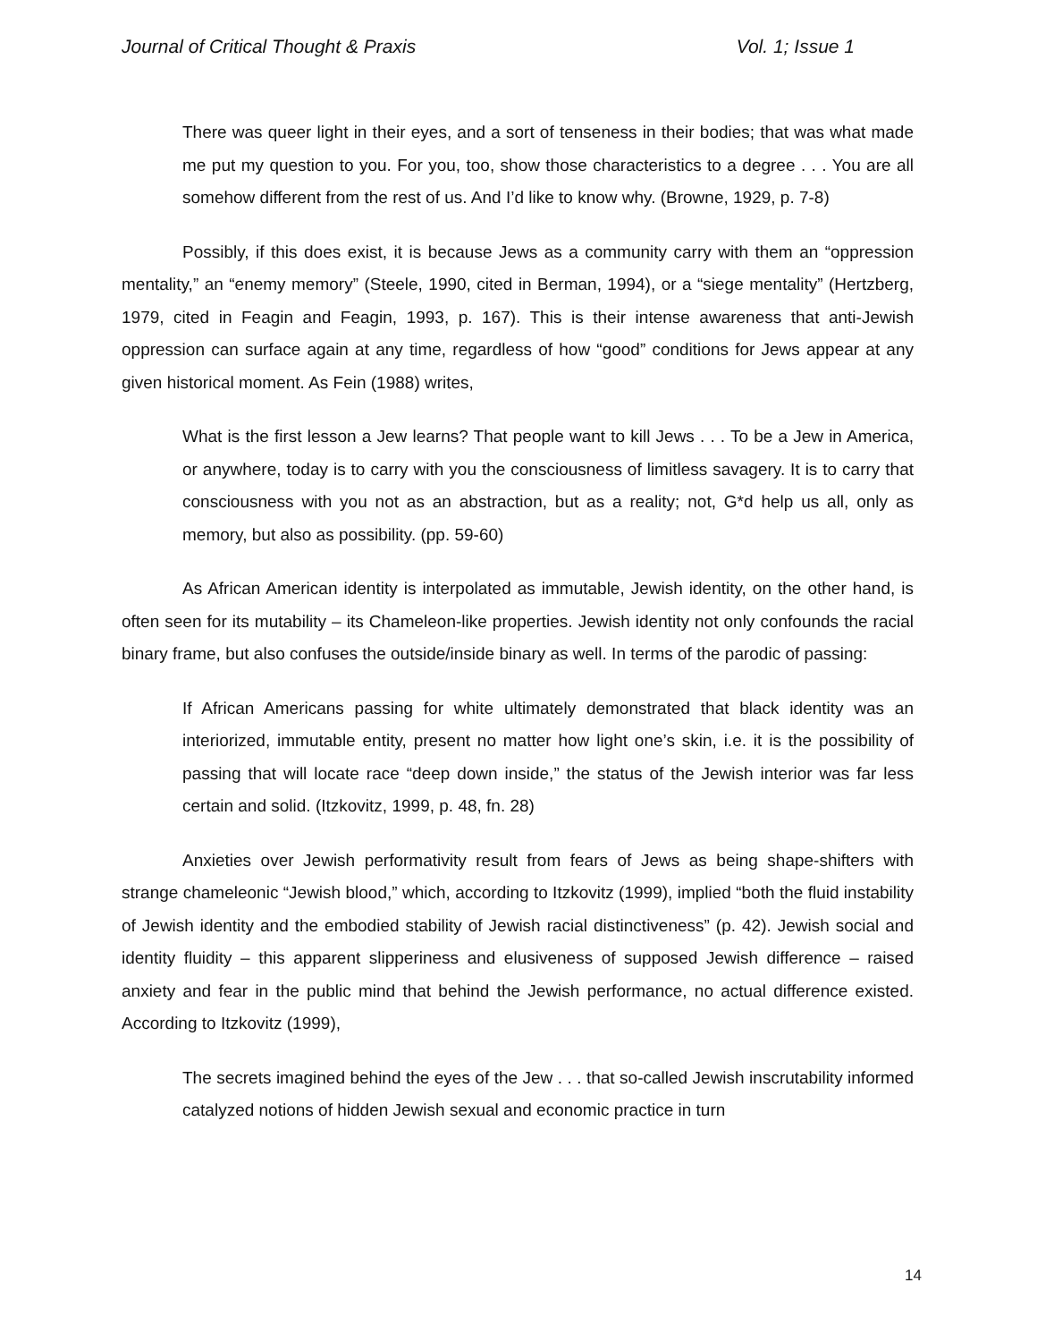Journal of Critical Thought & Praxis Vol. 1; Issue 1
There was queer light in their eyes, and a sort of tenseness in their bodies; that was what made me put my question to you. For you, too, show those characteristics to a degree . . . You are all somehow different from the rest of us. And I’d like to know why. (Browne, 1929, p. 7-8)
Possibly, if this does exist, it is because Jews as a community carry with them an “oppression mentality,” an “enemy memory” (Steele, 1990, cited in Berman, 1994), or a “siege mentality” (Hertzberg, 1979, cited in Feagin and Feagin, 1993, p. 167). This is their intense awareness that anti-Jewish oppression can surface again at any time, regardless of how “good” conditions for Jews appear at any given historical moment. As Fein (1988) writes,
What is the first lesson a Jew learns? That people want to kill Jews . . . To be a Jew in America, or anywhere, today is to carry with you the consciousness of limitless savagery. It is to carry that consciousness with you not as an abstraction, but as a reality; not, G*d help us all, only as memory, but also as possibility. (pp. 59-60)
As African American identity is interpolated as immutable, Jewish identity, on the other hand, is often seen for its mutability – its Chameleon-like properties. Jewish identity not only confounds the racial binary frame, but also confuses the outside/inside binary as well. In terms of the parodic of passing:
If African Americans passing for white ultimately demonstrated that black identity was an interiorized, immutable entity, present no matter how light one’s skin, i.e. it is the possibility of passing that will locate race “deep down inside,” the status of the Jewish interior was far less certain and solid. (Itzkovitz, 1999, p. 48, fn. 28)
Anxieties over Jewish performativity result from fears of Jews as being shape-shifters with strange chameleonic “Jewish blood,” which, according to Itzkovitz (1999), implied “both the fluid instability of Jewish identity and the embodied stability of Jewish racial distinctiveness” (p. 42). Jewish social and identity fluidity – this apparent slipperiness and elusiveness of supposed Jewish difference – raised anxiety and fear in the public mind that behind the Jewish performance, no actual difference existed. According to Itzkovitz (1999),
The secrets imagined behind the eyes of the Jew . . . that so-called Jewish inscrutability informed catalyzed notions of hidden Jewish sexual and economic practice in turn
14